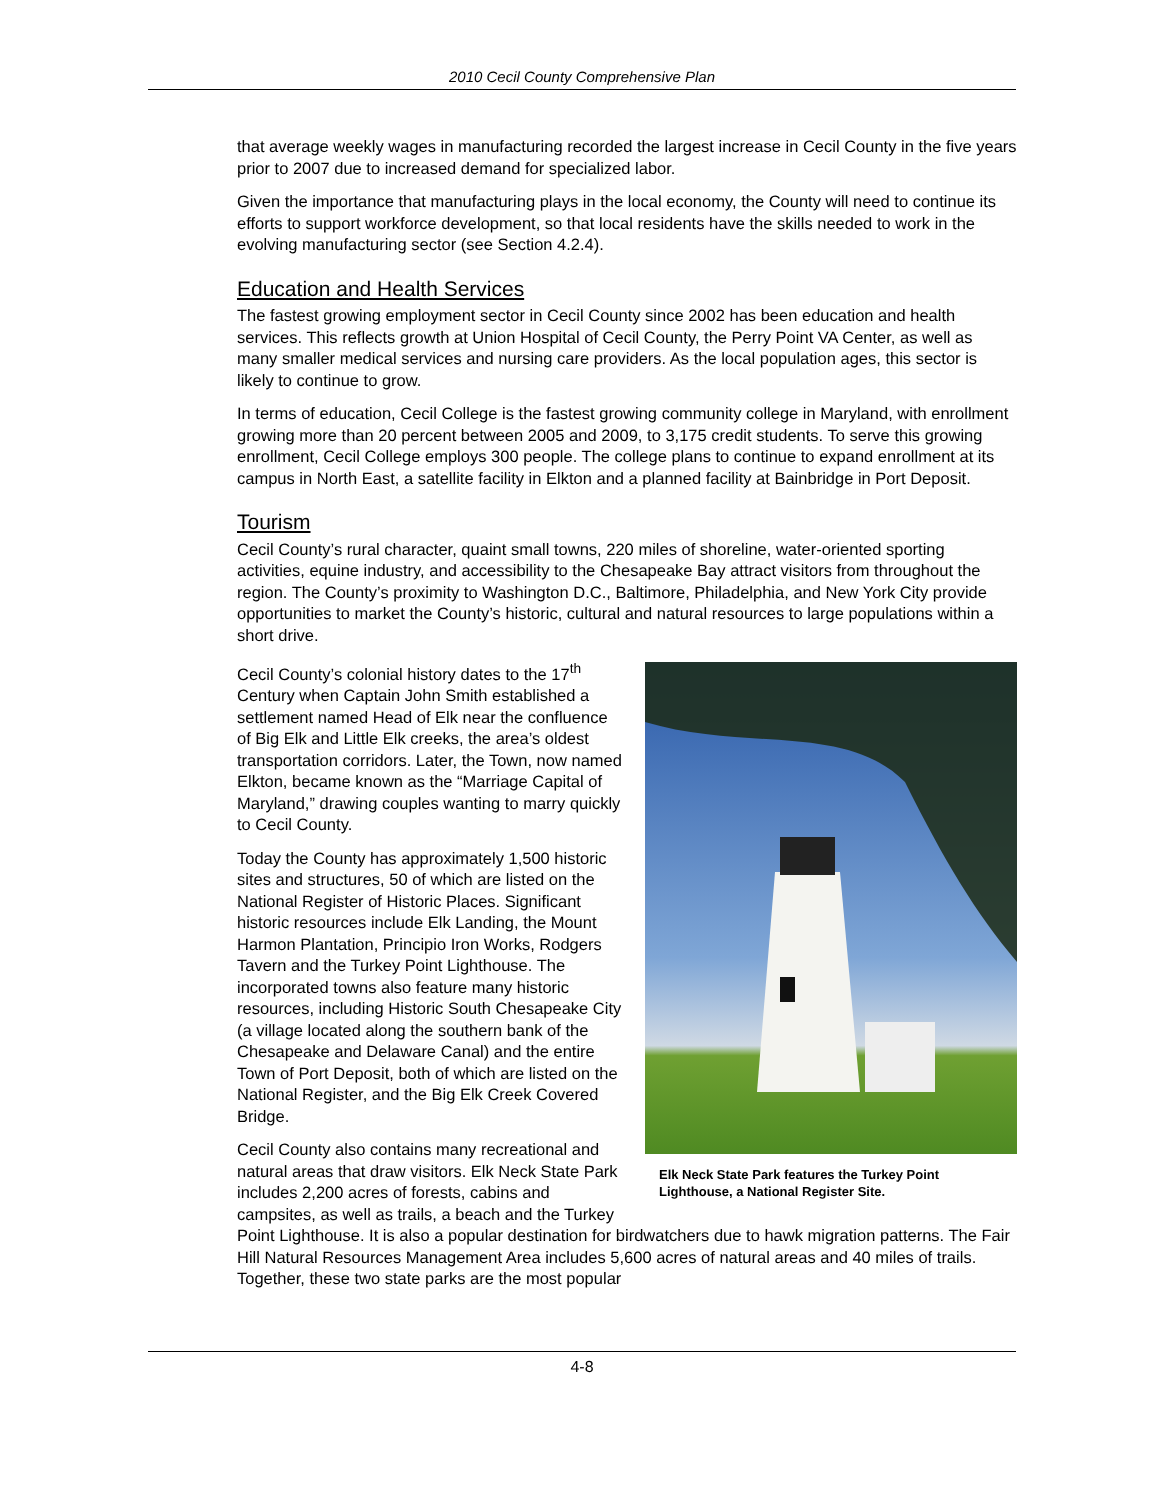2010 Cecil County Comprehensive Plan
that average weekly wages in manufacturing recorded the largest increase in Cecil County in the five years prior to 2007 due to increased demand for specialized labor.
Given the importance that manufacturing plays in the local economy, the County will need to continue its efforts to support workforce development, so that local residents have the skills needed to work in the evolving manufacturing sector (see Section 4.2.4).
Education and Health Services
The fastest growing employment sector in Cecil County since 2002 has been education and health services. This reflects growth at Union Hospital of Cecil County, the Perry Point VA Center, as well as many smaller medical services and nursing care providers. As the local population ages, this sector is likely to continue to grow.
In terms of education, Cecil College is the fastest growing community college in Maryland, with enrollment growing more than 20 percent between 2005 and 2009, to 3,175 credit students. To serve this growing enrollment, Cecil College employs 300 people. The college plans to continue to expand enrollment at its campus in North East, a satellite facility in Elkton and a planned facility at Bainbridge in Port Deposit.
Tourism
Cecil County’s rural character, quaint small towns, 220 miles of shoreline, water-oriented sporting activities, equine industry, and accessibility to the Chesapeake Bay attract visitors from throughout the region. The County’s proximity to Washington D.C., Baltimore, Philadelphia, and New York City provide opportunities to market the County’s historic, cultural and natural resources to large populations within a short drive.
Elk Neck State Park features the Turkey Point Lighthouse, a National Register Site.
Cecil County’s colonial history dates to the 17<sup>th</sup> Century when Captain John Smith established a settlement named Head of Elk near the confluence of Big Elk and Little Elk creeks, the area’s oldest transportation corridors. Later, the Town, now named Elkton, became known as the “Marriage Capital of Maryland,” drawing couples wanting to marry quickly to Cecil County.
Today the County has approximately 1,500 historic sites and structures, 50 of which are listed on the National Register of Historic Places. Significant historic resources include Elk Landing, the Mount Harmon Plantation, Principio Iron Works, Rodgers Tavern and the Turkey Point Lighthouse. The incorporated towns also feature many historic resources, including Historic South Chesapeake City (a village located along the southern bank of the Chesapeake and Delaware Canal) and the entire Town of Port Deposit, both of which are listed on the National Register, and the Big Elk Creek Covered Bridge.
Cecil County also contains many recreational and natural areas that draw visitors. Elk Neck State Park includes 2,200 acres of forests, cabins and campsites, as well as trails, a beach and the Turkey Point Lighthouse. It is also a popular destination for birdwatchers due to hawk migration patterns. The Fair Hill Natural Resources Management Area includes 5,600 acres of natural areas and 40 miles of trails. Together, these two state parks are the most popular
4-8